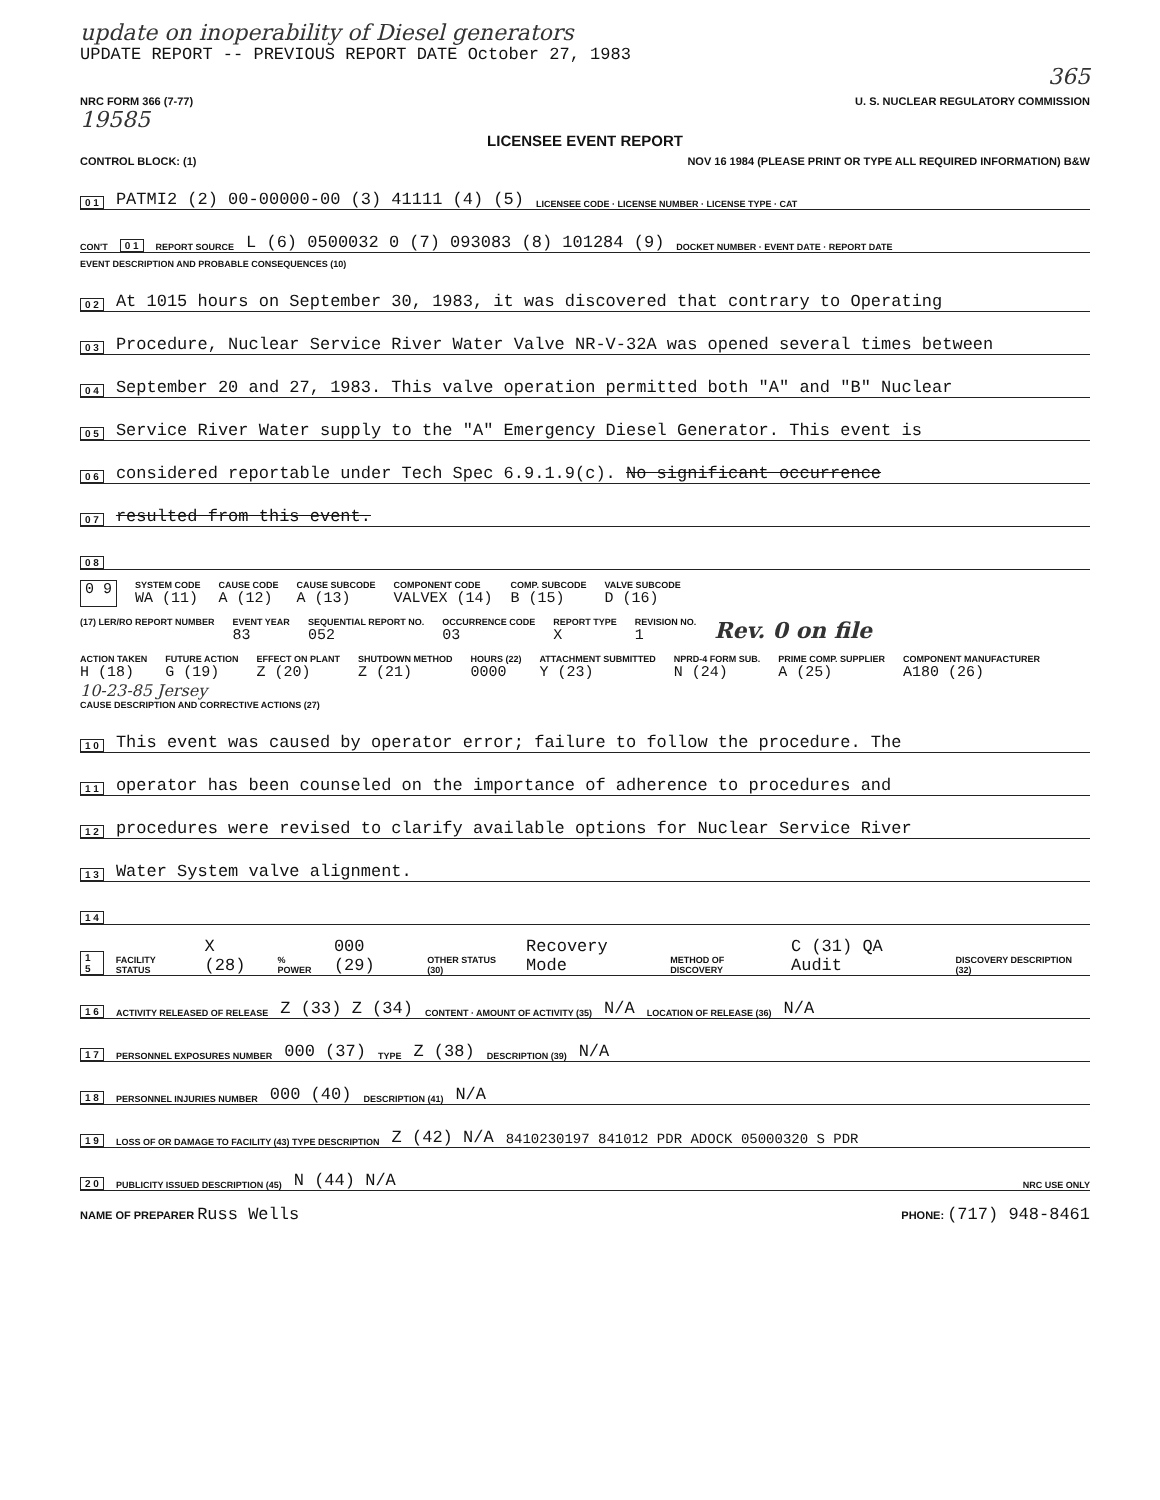update on inoperability of Diesel generators
UPDATE REPORT -- PREVIOUS REPORT DATE October 27, 1983
365
NRC FORM 366 (7-77) U. S. NUCLEAR REGULATORY COMMISSION
19585
LICENSEE EVENT REPORT
CONTROL BLOCK: (1) NOV 16 1984 (PLEASE PRINT OR TYPE ALL REQUIRED INFORMATION) B&W
0 1 PATMI2 (2) 00-00000-00 (3) 41111 (4) (5) LICENSEE CODE · LICENSE NUMBER · LICENSE TYPE · CAT
CON'T 0 1 REPORT SOURCE L (6) 0500032 0 (7) 093083 (8) 101284 (9) DOCKET NUMBER · EVENT DATE · REPORT DATE
EVENT DESCRIPTION AND PROBABLE CONSEQUENCES (10)
0 2 At 1015 hours on September 30, 1983, it was discovered that contrary to Operating
0 3 Procedure, Nuclear Service River Water Valve NR-V-32A was opened several times between
0 4 September 20 and 27, 1983. This valve operation permitted both "A" and "B" Nuclear
0 5 Service River Water supply to the "A" Emergency Diesel Generator. This event is
0 6 considered reportable under Tech Spec 6.9.1.9(c). No significant occurrence
0 7 resulted from this event.
0 8
0 9
SYSTEM CODE
WA (11)
CAUSE CODE
A (12)
CAUSE SUBCODE
A (13)
COMPONENT CODE
VALVEX (14)
COMP. SUBCODE
B (15)
VALVE SUBCODE
D (16)
(17) LER/RO REPORT NUMBER
EVENT YEAR
83
SEQUENTIAL REPORT NO.
052
OCCURRENCE CODE
03
REPORT TYPE
X
REVISION NO.
1
Rev. 0 on file
ACTION TAKEN
H (18)
FUTURE ACTION
G (19)
EFFECT ON PLANT
Z (20)
SHUTDOWN METHOD
Z (21)
HOURS (22)
0000
ATTACHMENT SUBMITTED
Y (23)
NPRD-4 FORM SUB.
N (24)
PRIME COMP. SUPPLIER
A (25)
COMPONENT MANUFACTURER
A180 (26)
10-23-85 Jersey
CAUSE DESCRIPTION AND CORRECTIVE ACTIONS (27)
1 0 This event was caused by operator error; failure to follow the procedure. The
1 1 operator has been counseled on the importance of adherence to procedures and
1 2 procedures were revised to clarify available options for Nuclear Service River
1 3 Water System valve alignment.
1 4
1 5 FACILITY STATUS X (28)% POWER 000 (29) OTHER STATUS (30) Recovery Mode METHOD OF DISCOVERY C (31) QA Audit DISCOVERY DESCRIPTION (32)
1 6 ACTIVITY RELEASED OF RELEASE Z (33) Z (34) CONTENT · AMOUNT OF ACTIVITY (35) N/A LOCATION OF RELEASE (36) N/A
1 7 PERSONNEL EXPOSURES NUMBER 000 (37) TYPE Z (38) DESCRIPTION (39) N/A
1 8 PERSONNEL INJURIES NUMBER 000 (40) DESCRIPTION (41) N/A
1 9 LOSS OF OR DAMAGE TO FACILITY (43) TYPE DESCRIPTION Z (42) N/A 8410230197 841012 PDR ADOCK 05000320 S PDR
2 0 PUBLICITY ISSUED DESCRIPTION (45) N (44) N/A NRC USE ONLY
NAME OF PREPARER Russ Wells PHONE: (717) 948-8461